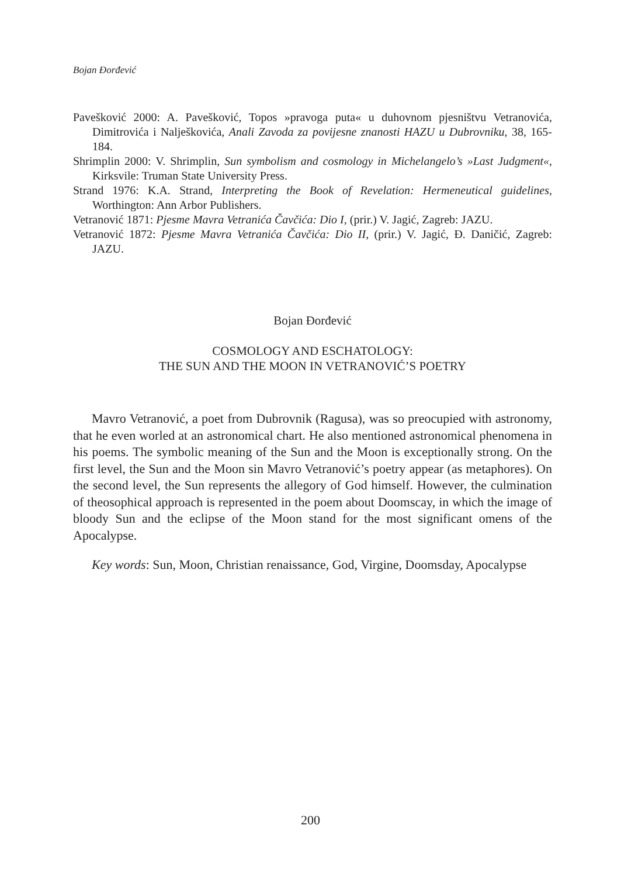Bojan Đorđević
Pavešković 2000: A. Pavešković, Topos »pravoga puta« u duhovnom pjesništvu Vetranovića, Dimitrovića i Nalješkovića, Anali Zavoda za povijesne znanosti HAZU u Dubrovniku, 38, 165-184.
Shrimplin 2000: V. Shrimplin, Sun symbolism and cosmology in Michelangelo’s »Last Judgment«, Kirksvile: Truman State University Press.
Strand 1976: K.A. Strand, Interpreting the Book of Revelation: Hermeneutical guidelines, Worthington: Ann Arbor Publishers.
Vetranović 1871: Pjesme Mavra Vetranića Čavčića: Dio I, (prir.) V. Jagić, Zagreb: JAZU.
Vetranović 1872: Pjesme Mavra Vetranića Čavčića: Dio II, (prir.) V. Jagić, Đ. Daničić, Zagreb: JAZU.
Bojan Đorđević
COSMOLOGY AND ESCHATOLOGY:
THE SUN AND THE MOON IN VETRANOVIĆ’S POETRY
Mavro Vetranović, a poet from Dubrovnik (Ragusa), was so preocupied with astronomy, that he even worled at an astronomical chart. He also mentioned astronomical phenomena in his poems. The symbolic meaning of the Sun and the Moon is exceptionally strong. On the first level, the Sun and the Moon sin Mavro Vetranović’s poetry appear (as metaphores). On the second level, the Sun represents the allegory of God himself. However, the culmination of theosophical approach is represented in the poem about Doomscay, in which the image of bloody Sun and the eclipse of the Moon stand for the most significant omens of the Apocalypse.
Key words: Sun, Moon, Christian renaissance, God, Virgine, Doomsday, Apocalypse
200